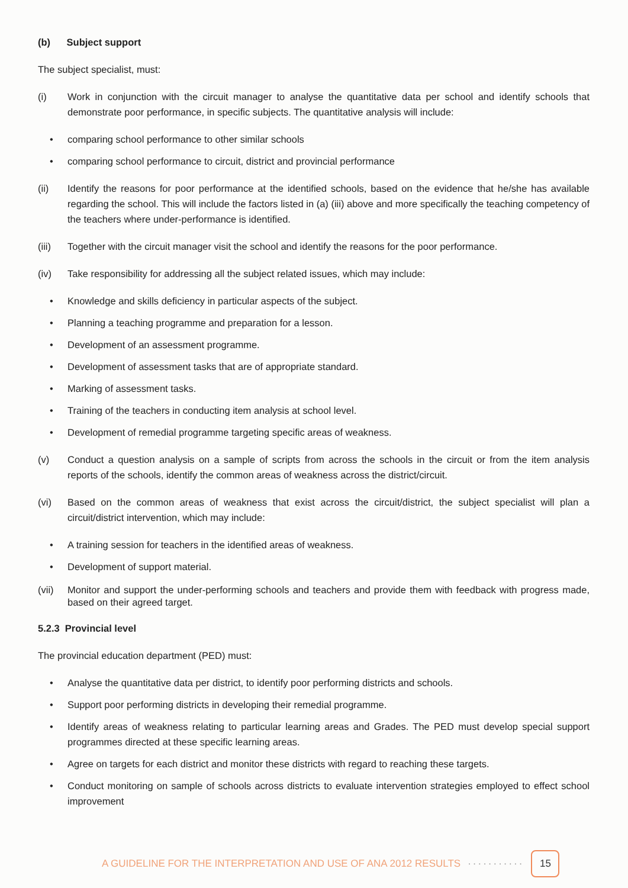(b) Subject support
The subject specialist, must:
(i) Work in conjunction with the circuit manager to analyse the quantitative data per school and identify schools that demonstrate poor performance, in specific subjects. The quantitative analysis will include:
• comparing school performance to other similar schools
• comparing school performance to circuit, district and provincial performance
(ii) Identify the reasons for poor performance at the identified schools, based on the evidence that he/she has available regarding the school. This will include the factors listed in (a) (iii) above and more specifically the teaching competency of the teachers where under-performance is identified.
(iii) Together with the circuit manager visit the school and identify the reasons for the poor performance.
(iv) Take responsibility for addressing all the subject related issues, which may include:
• Knowledge and skills deficiency in particular aspects of the subject.
• Planning a teaching programme and preparation for a lesson.
• Development of an assessment programme.
• Development of assessment tasks that are of appropriate standard.
• Marking of assessment tasks.
• Training of the teachers in conducting item analysis at school level.
• Development of remedial programme targeting specific areas of weakness.
(v) Conduct a question analysis on a sample of scripts from across the schools in the circuit or from the item analysis reports of the schools, identify the common areas of weakness across the district/circuit.
(vi) Based on the common areas of weakness that exist across the circuit/district, the subject specialist will plan a circuit/district intervention, which may include:
• A training session for teachers in the identified areas of weakness.
• Development of support material.
(vii) Monitor and support the under-performing schools and teachers and provide them with feedback with progress made, based on their agreed target.
5.2.3 Provincial level
The provincial education department (PED) must:
• Analyse the quantitative data per district, to identify poor performing districts and schools.
• Support poor performing districts in developing their remedial programme.
• Identify areas of weakness relating to particular learning areas and Grades. The PED must develop special support programmes directed at these specific learning areas.
• Agree on targets for each district and monitor these districts with regard to reaching these targets.
• Conduct monitoring on sample of schools across districts to evaluate intervention strategies employed to effect school improvement
A GUIDELINE FOR THE INTERPRETATION AND USE OF ANA 2012 RESULTS ··········· 15